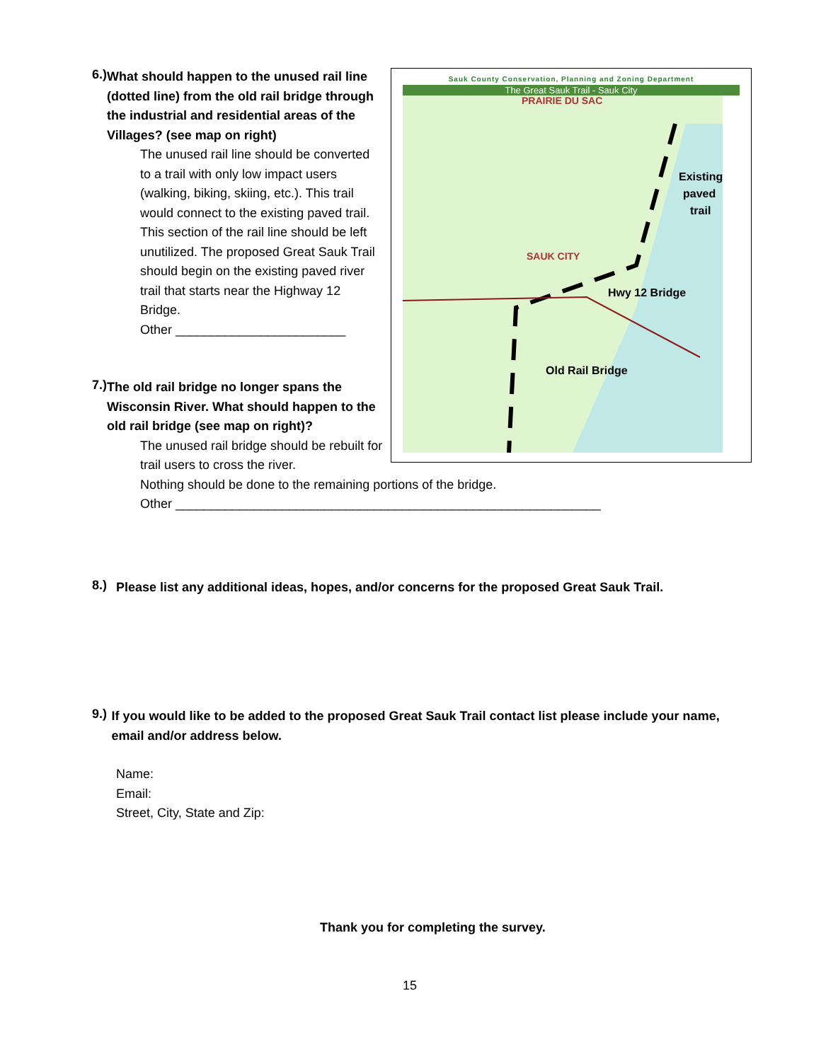6.)
What should happen to the unused rail line (dotted line) from the old rail bridge through the industrial and residential areas of the Villages? (see map on right)
The unused rail line should be converted to a trail with only low impact users (walking, biking, skiing, etc.). This trail would connect to the existing paved trail.
This section of the rail line should be left unutilized. The proposed Great Sauk Trail should begin on the existing paved river trail that starts near the Highway 12 Bridge.
Other ________________________
7.)
The old rail bridge no longer spans the Wisconsin River. What should happen to the old rail bridge (see map on right)?
The unused rail bridge should be rebuilt for trail users to cross the river.
Nothing should be done to the remaining portions of the bridge.
Other ____________________________________________________________
Sauk County Conservation, Planning and Zoning Department
The Great Sauk Trail - Sauk City
PRAIRIE DU SAC
SAUK CITY
Existing
paved
trail
Hwy 12 Bridge
Old Rail Bridge
8.)
Please list any additional ideas, hopes, and/or concerns for the proposed Great Sauk Trail.
9.)
If you would like to be added to the proposed Great Sauk Trail contact list please include your name, email and/or address below.
Name:
Email:
Street, City, State and Zip:
Thank you for completing the survey.
15